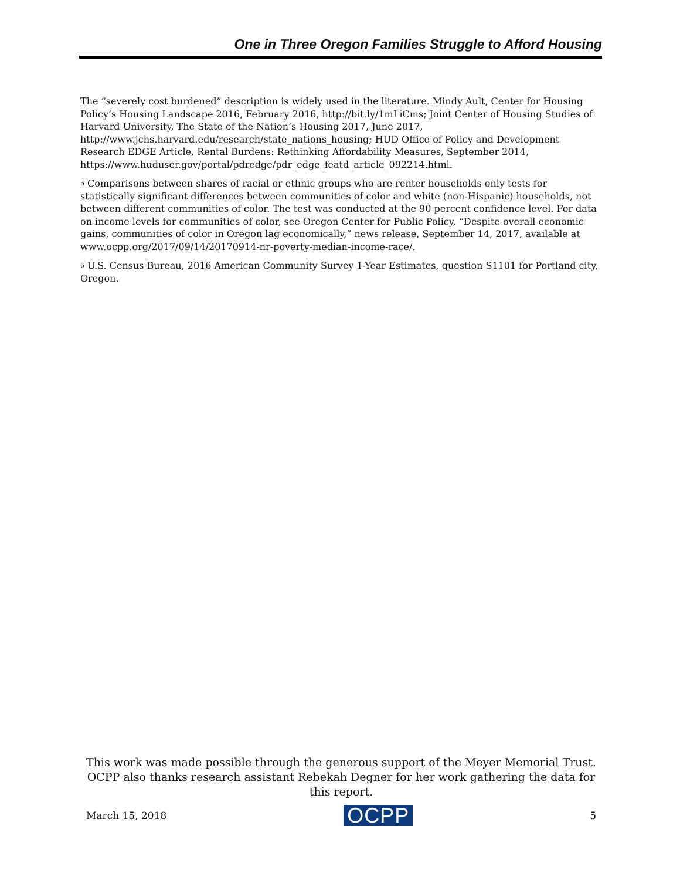One in Three Oregon Families Struggle to Afford Housing
The “severely cost burdened” description is widely used in the literature. Mindy Ault, Center for Housing Policy’s Housing Landscape 2016, February 2016, http://bit.ly/1mLiCms; Joint Center of Housing Studies of Harvard University, The State of the Nation’s Housing 2017, June 2017, http://www.jchs.harvard.edu/research/state_nations_housing; HUD Office of Policy and Development Research EDGE Article, Rental Burdens: Rethinking Affordability Measures, September 2014, https://www.huduser.gov/portal/pdredge/pdr_edge_featd_article_092214.html.
<sup>5</sup> Comparisons between shares of racial or ethnic groups who are renter households only tests for statistically significant differences between communities of color and white (non-Hispanic) households, not between different communities of color. The test was conducted at the 90 percent confidence level. For data on income levels for communities of color, see Oregon Center for Public Policy, “Despite overall economic gains, communities of color in Oregon lag economically,” news release, September 14, 2017, available at www.ocpp.org/2017/09/14/20170914-nr-poverty-median-income-race/.
<sup>6</sup> U.S. Census Bureau, 2016 American Community Survey 1-Year Estimates, question S1101 for Portland city, Oregon.
This work was made possible through the generous support of the Meyer Memorial Trust. OCPP also thanks research assistant Rebekah Degner for her work gathering the data for this report.
March 15, 2018 OCPP 5